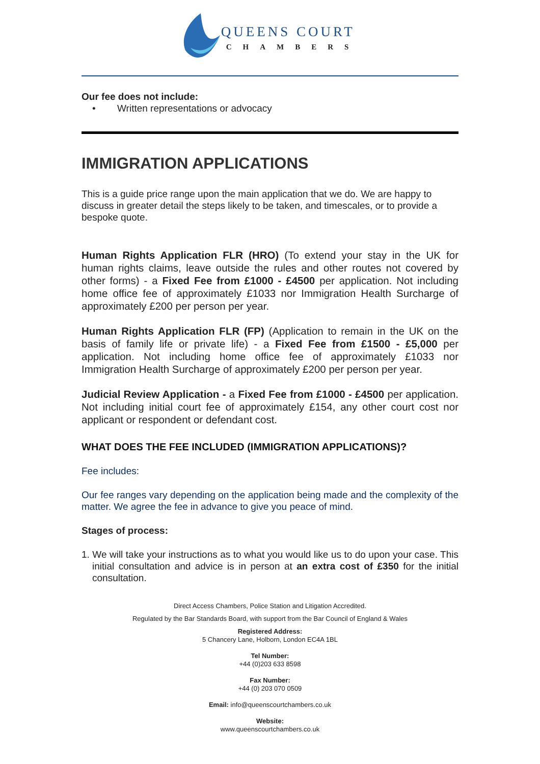QUEENS COURT
CHAMBERS
Our fee does not include:
• Written representations or advocacy
IMMIGRATION APPLICATIONS
This is a guide price range upon the main application that we do. We are happy to discuss in greater detail the steps likely to be taken, and timescales, or to provide a bespoke quote.
Human Rights Application FLR (HRO) (To extend your stay in the UK for human rights claims, leave outside the rules and other routes not covered by other forms) - a Fixed Fee from £1000 - £4500 per application. Not including home office fee of approximately £1033 nor Immigration Health Surcharge of approximately £200 per person per year.
Human Rights Application FLR (FP) (Application to remain in the UK on the basis of family life or private life) - a Fixed Fee from £1500 - £5,000 per application. Not including home office fee of approximately £1033 nor Immigration Health Surcharge of approximately £200 per person per year.
Judicial Review Application - a Fixed Fee from £1000 - £4500 per application. Not including initial court fee of approximately £154, any other court cost nor applicant or respondent or defendant cost.
WHAT DOES THE FEE INCLUDED (IMMIGRATION APPLICATIONS)?
Fee includes:
Our fee ranges vary depending on the application being made and the complexity of the matter. We agree the fee in advance to give you peace of mind.
Stages of process:
1. We will take your instructions as to what you would like us to do upon your case. This initial consultation and advice is in person at an extra cost of £350 for the initial consultation.
Direct Access Chambers, Police Station and Litigation Accredited.
Regulated by the Bar Standards Board, with support from the Bar Council of England & Wales
Registered Address:
5 Chancery Lane, Holborn, London EC4A 1BL
Tel Number:
+44 (0)203 633 8598
Fax Number:
+44 (0) 203 070 0509
Email: info@queenscourtchambers.co.uk
Website:
www.queenscourtchambers.co.uk